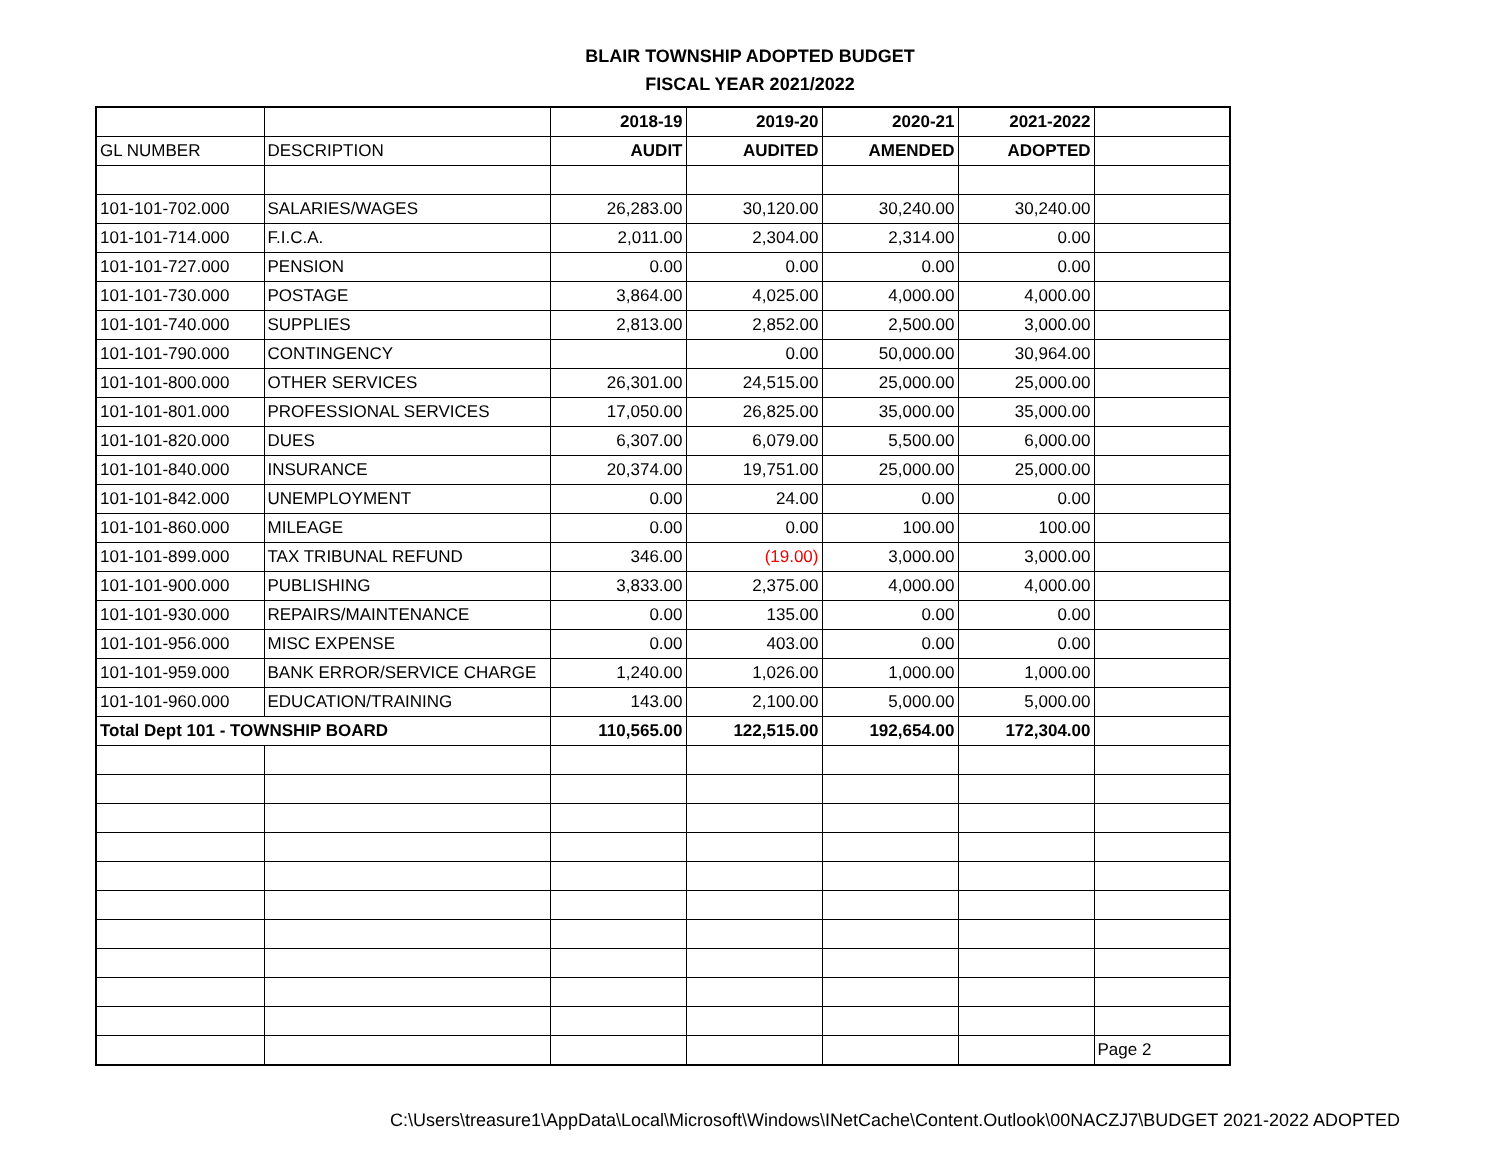BLAIR TOWNSHIP ADOPTED BUDGET
FISCAL YEAR 2021/2022
| | | 2018-19 | 2019-20 | 2020-21 | 2021-2022 | |
| GL NUMBER | DESCRIPTION | AUDIT | AUDITED | AMENDED | ADOPTED | |
| 101-101-702.000 | SALARIES/WAGES | 26,283.00 | 30,120.00 | 30,240.00 | 30,240.00 | |
| 101-101-714.000 | F.I.C.A. | 2,011.00 | 2,304.00 | 2,314.00 | 0.00 | |
| 101-101-727.000 | PENSION | 0.00 | 0.00 | 0.00 | 0.00 | |
| 101-101-730.000 | POSTAGE | 3,864.00 | 4,025.00 | 4,000.00 | 4,000.00 | |
| 101-101-740.000 | SUPPLIES | 2,813.00 | 2,852.00 | 2,500.00 | 3,000.00 | |
| 101-101-790.000 | CONTINGENCY | | 0.00 | 50,000.00 | 30,964.00 | |
| 101-101-800.000 | OTHER SERVICES | 26,301.00 | 24,515.00 | 25,000.00 | 25,000.00 | |
| 101-101-801.000 | PROFESSIONAL SERVICES | 17,050.00 | 26,825.00 | 35,000.00 | 35,000.00 | |
| 101-101-820.000 | DUES | 6,307.00 | 6,079.00 | 5,500.00 | 6,000.00 | |
| 101-101-840.000 | INSURANCE | 20,374.00 | 19,751.00 | 25,000.00 | 25,000.00 | |
| 101-101-842.000 | UNEMPLOYMENT | 0.00 | 24.00 | 0.00 | 0.00 | |
| 101-101-860.000 | MILEAGE | 0.00 | 0.00 | 100.00 | 100.00 | |
| 101-101-899.000 | TAX TRIBUNAL REFUND | 346.00 | (19.00) | 3,000.00 | 3,000.00 | |
| 101-101-900.000 | PUBLISHING | 3,833.00 | 2,375.00 | 4,000.00 | 4,000.00 | |
| 101-101-930.000 | REPAIRS/MAINTENANCE | 0.00 | 135.00 | 0.00 | 0.00 | |
| 101-101-956.000 | MISC EXPENSE | 0.00 | 403.00 | 0.00 | 0.00 | |
| 101-101-959.000 | BANK ERROR/SERVICE CHARGE | 1,240.00 | 1,026.00 | 1,000.00 | 1,000.00 | |
| 101-101-960.000 | EDUCATION/TRAINING | 143.00 | 2,100.00 | 5,000.00 | 5,000.00 | |
| Total Dept 101 - TOWNSHIP BOARD | | 110,565.00 | 122,515.00 | 192,654.00 | 172,304.00 | |
| | | | | | | Page 2 |
C:\Users\treasure1\AppData\Local\Microsoft\Windows\INetCache\Content.Outlook\00NACZJ7\BUDGET 2021-2022 ADOPTED